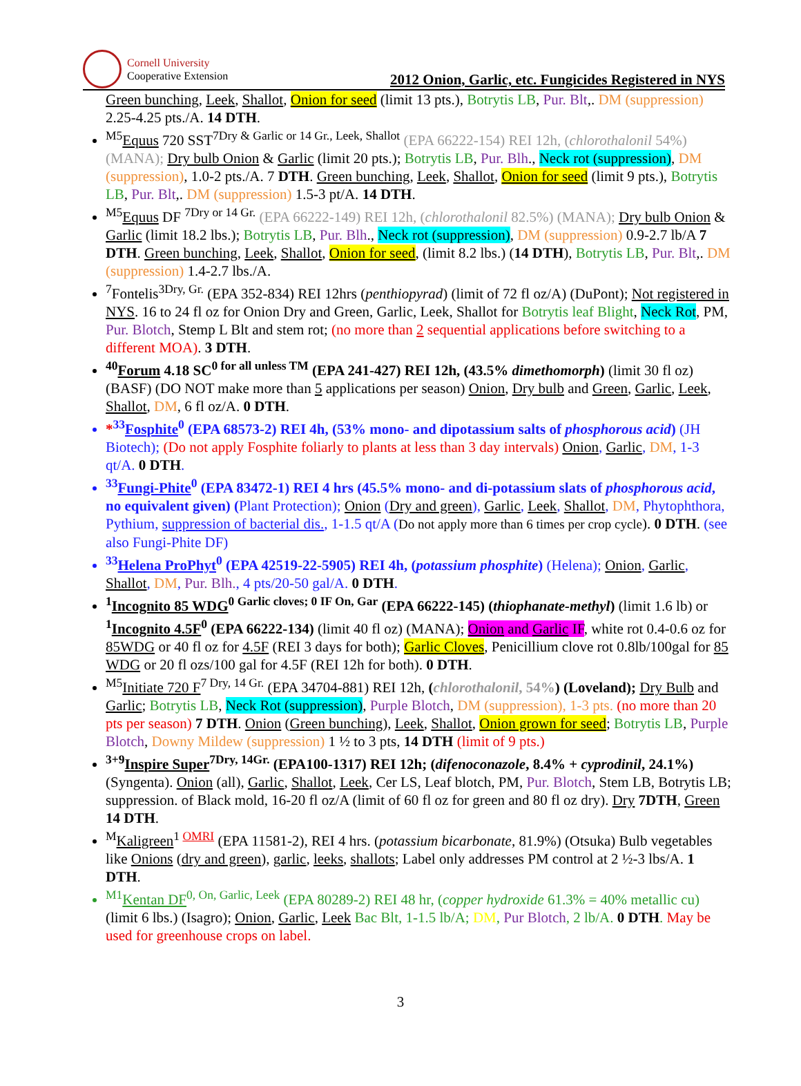Cornell University
Cooperative Extension
2012 Onion, Garlic, etc. Fungicides Registered in NYS
Green bunching, Leek, Shallot, Onion for seed (limit 13 pts.), Botrytis LB, Pur. Blt,. DM (suppression) 2.25-4.25 pts./A. 14 DTH.
<sup>M5</sup>Equus 720 SST<sup>7Dry & Garlic or 14 Gr., Leek, Shallot</sup> (EPA 66222-154) REI 12h, (chlorothalonil 54%) (MANA); Dry bulb Onion & Garlic (limit 20 pts.); Botrytis LB, Pur. Blh., Neck rot (suppression), DM (suppression), 1.0-2 pts./A. 7 DTH. Green bunching, Leek, Shallot, Onion for seed (limit 9 pts.), Botrytis LB, Pur. Blt,. DM (suppression) 1.5-3 pt/A. 14 DTH.
<sup>M5</sup>Equus DF <sup>7Dry or 14 Gr.</sup> (EPA 66222-149) REI 12h, (chlorothalonil 82.5%) (MANA); Dry bulb Onion & Garlic (limit 18.2 lbs.); Botrytis LB, Pur. Blh., Neck rot (suppression), DM (suppression) 0.9-2.7 lb/A 7 DTH. Green bunching, Leek, Shallot, Onion for seed, (limit 8.2 lbs.) (14 DTH), Botrytis LB, Pur. Blt,. DM (suppression) 1.4-2.7 lbs./A.
<sup>7</sup> Fontelis<sup>3Dry, Gr.</sup> (EPA 352-834) REI 12hrs (penthiopyrad) (limit of 72 fl oz/A) (DuPont); Not registered in NYS. 16 to 24 fl oz for Onion Dry and Green, Garlic, Leek, Shallot for Botrytis leaf Blight, Neck Rot, PM, Pur. Blotch, Stemp L Blt and stem rot; (no more than 2 sequential applications before switching to a different MOA). 3 DTH.
<sup>40</sup> Forum 4.18 SC<sup>0 for all unless TM</sup> (EPA 241-427) REI 12h, (43.5% dimethomorph) (limit 30 fl oz) (BASF) (DO NOT make more than 5 applications per season) Onion, Dry bulb and Green, Garlic, Leek, Shallot, DM, 6 fl oz/A. 0 DTH.
*<sup>33</sup>Fosphite<sup>0</sup> (EPA 68573-2) REI 4h, (53% mono- and dipotassium salts of phosphorous acid) (JH Biotech); (Do not apply Fosphite foliarly to plants at less than 3 day intervals) Onion, Garlic, DM, 1-3 qt/A. 0 DTH.
<sup>33</sup> Fungi-Phite<sup>0</sup> (EPA 83472-1) REI 4 hrs (45.5% mono- and di-potassium slats of phosphorous acid, no equivalent given) (Plant Protection); Onion (Dry and green), Garlic, Leek, Shallot, DM, Phytophthora, Pythium, suppression of bacterial dis., 1-1.5 qt/A (Do not apply more than 6 times per crop cycle). 0 DTH. (see also Fungi-Phite DF)
<sup>33</sup> Helena ProPhyt<sup>0</sup> (EPA 42519-22-5905) REI 4h, (potassium phosphite) (Helena); Onion, Garlic, Shallot, DM, Pur. Blh., 4 pts/20-50 gal/A. 0 DTH.
<sup>1</sup> Incognito 85 WDG<sup>0 Garlic cloves; 0 IF On, Gar</sup> (EPA 66222-145) (thiophanate-methyl) (limit 1.6 lb) or <sup>1</sup>Incognito 4.5F<sup>0</sup> (EPA 66222-134) (limit 40 fl oz) (MANA); Onion and Garlic IF, white rot 0.4-0.6 oz for 85WDG or 40 fl oz for 4.5F (REI 3 days for both); Garlic Cloves, Penicillium clove rot 0.8lb/100gal for 85 WDG or 20 fl ozs/100 gal for 4.5F (REI 12h for both). 0 DTH.
<sup>M5</sup>Initiate 720 F<sup>7 Dry, 14 Gr.</sup> (EPA 34704-881) REI 12h, (chlorothalonil, 54%) (Loveland); Dry Bulb and Garlic; Botrytis LB, Neck Rot (suppression), Purple Blotch, DM (suppression), 1-3 pts. (no more than 20 pts per season) 7 DTH. Onion (Green bunching), Leek, Shallot, Onion grown for seed; Botrytis LB, Purple Blotch, Downy Mildew (suppression) 1 ½ to 3 pts, 14 DTH (limit of 9 pts.)
<sup>3+9</sup>Inspire Super<sup>7Dry, 14Gr.</sup> (EPA100-1317) REI 12h; (difenoconazole, 8.4% + cyprodinil, 24.1%) (Syngenta). Onion (all), Garlic, Shallot, Leek, Cer LS, Leaf blotch, PM, Pur. Blotch, Stem LB, Botrytis LB; suppression. of Black mold, 16-20 fl oz/A (limit of 60 fl oz for green and 80 fl oz dry). Dry 7DTH, Green 14 DTH.
<sup>M</sup>Kaligreen<sup>1 OMRI</sup> (EPA 11581-2), REI 4 hrs. (potassium bicarbonate, 81.9%) (Otsuka) Bulb vegetables like Onions (dry and green), garlic, leeks, shallots; Label only addresses PM control at 2 ½-3 lbs/A. 1 DTH.
<sup>M1</sup>Kentan DF<sup>0, On, Garlic, Leek</sup> (EPA 80289-2) REI 48 hr, (copper hydroxide 61.3% = 40% metallic cu) (limit 6 lbs.) (Isagro); Onion, Garlic, Leek Bac Blt, 1-1.5 lb/A; DM, Pur Blotch, 2 lb/A. 0 DTH. May be used for greenhouse crops on label.
3